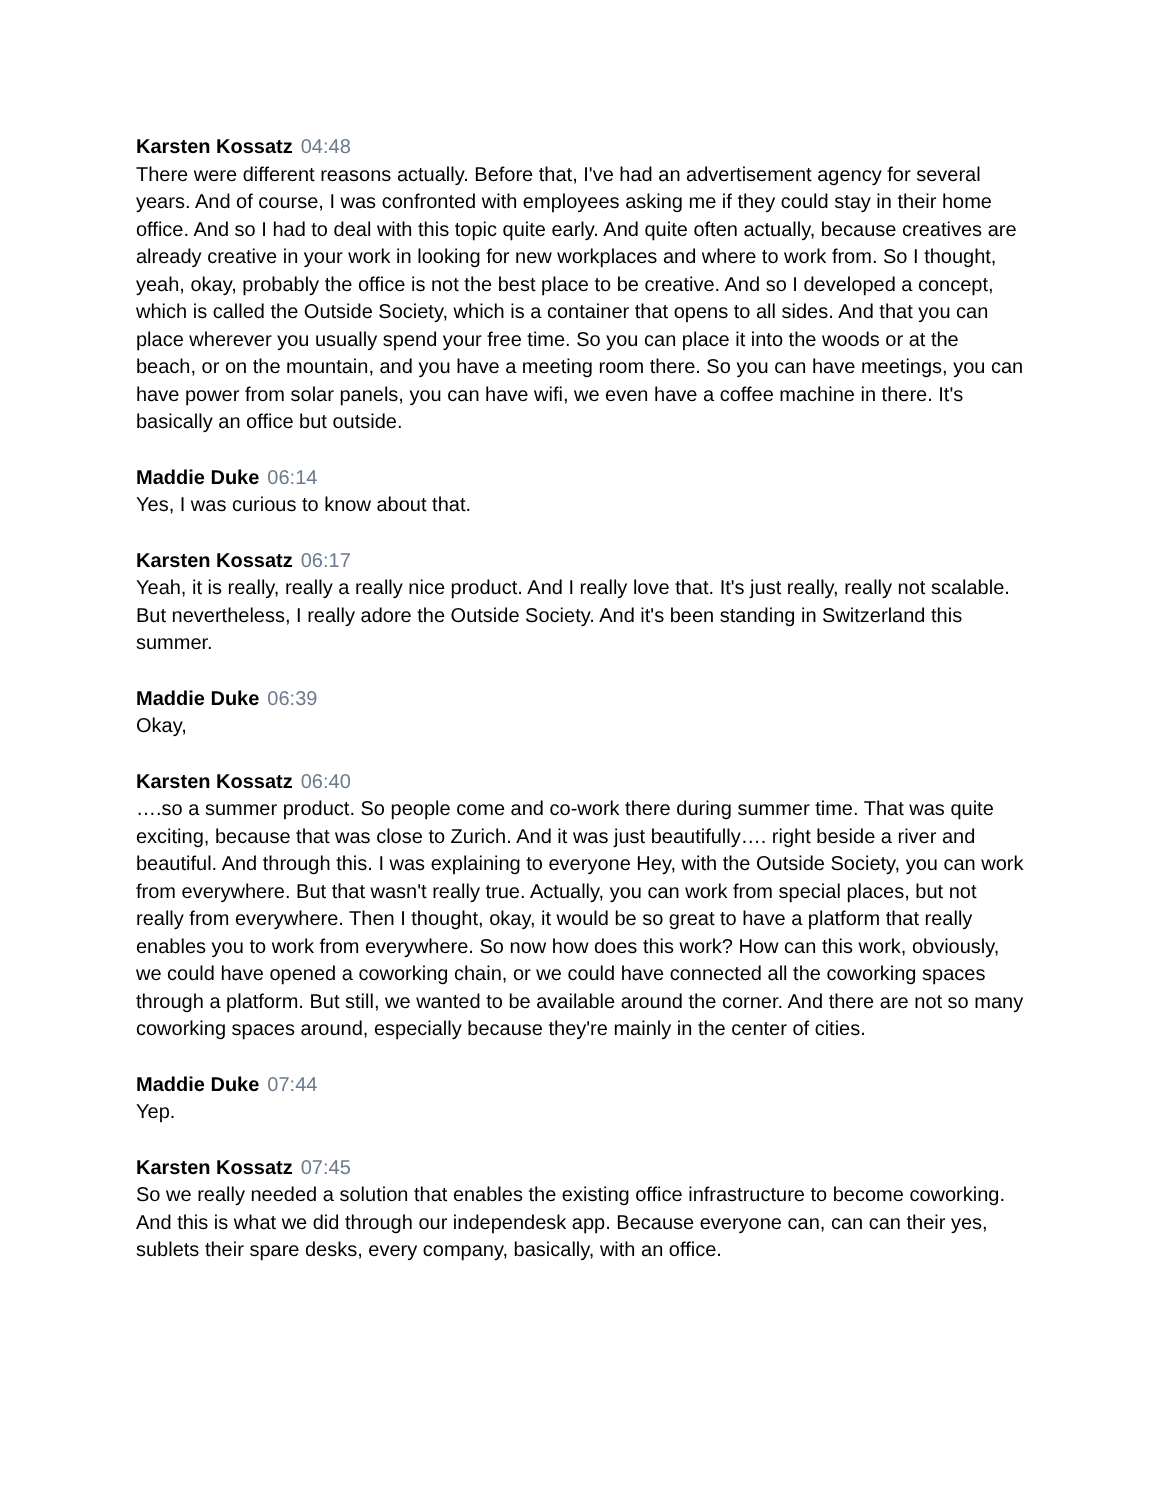Karsten Kossatz 04:48
There were different reasons actually. Before that, I've had an advertisement agency for several years. And of course, I was confronted with employees asking me if they could stay in their home office. And so I had to deal with this topic quite early. And quite often actually, because creatives are already creative in your work in looking for new workplaces and where to work from. So I thought, yeah, okay, probably the office is not the best place to be creative. And so I developed a concept, which is called the Outside Society, which is a container that opens to all sides. And that you can place wherever you usually spend your free time. So you can place it into the woods or at the beach, or on the mountain, and you have a meeting room there. So you can have meetings, you can have power from solar panels, you can have wifi, we even have a coffee machine in there. It's basically an office but outside.
Maddie Duke 06:14
Yes, I was curious to know about that.
Karsten Kossatz 06:17
Yeah, it is really, really a really nice product. And I really love that. It's just really, really not scalable. But nevertheless, I really adore the Outside Society. And it's been standing in Switzerland this summer.
Maddie Duke 06:39
Okay,
Karsten Kossatz 06:40
….so a summer product. So people come and co-work there during summer time. That was quite exciting, because that was close to Zurich. And it was just beautifully…. right beside a river and beautiful. And through this. I was explaining to everyone Hey, with the Outside Society, you can work from everywhere. But that wasn't really true. Actually, you can work from special places, but not really from everywhere. Then I thought, okay, it would be so great to have a platform that really enables you to work from everywhere. So now how does this work? How can this work, obviously, we could have opened a coworking chain, or we could have connected all the coworking spaces through a platform. But still, we wanted to be available around the corner. And there are not so many coworking spaces around, especially because they're mainly in the center of cities.
Maddie Duke 07:44
Yep.
Karsten Kossatz 07:45
So we really needed a solution that enables the existing office infrastructure to become coworking. And this is what we did through our independesk app. Because everyone can, can can their yes, sublets their spare desks, every company, basically, with an office.